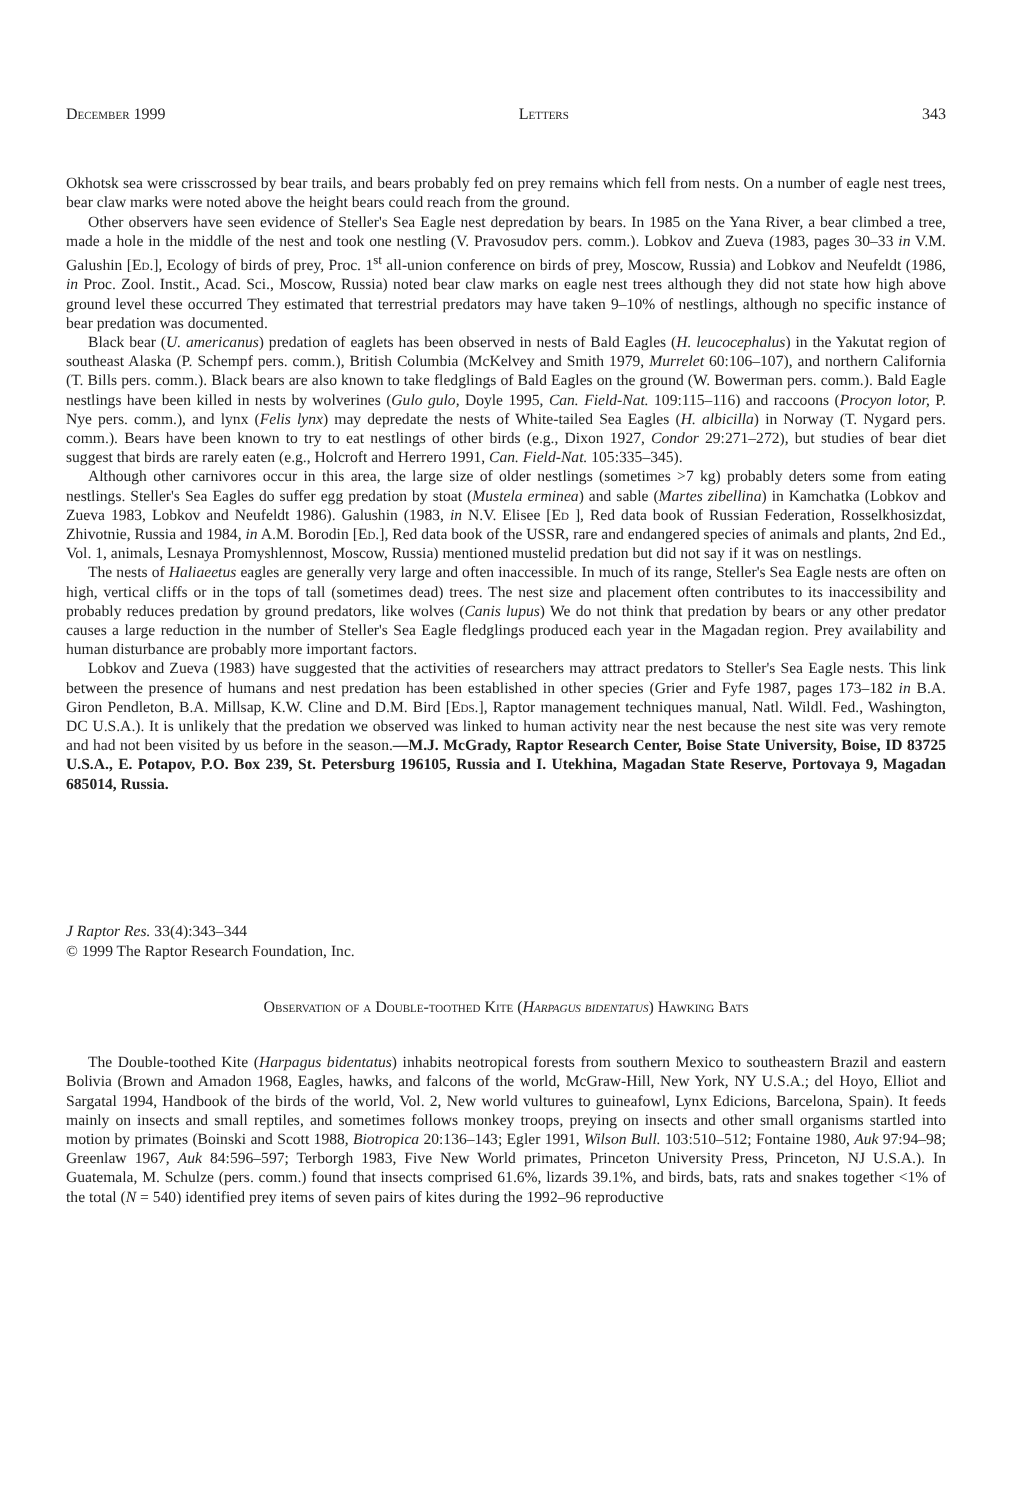December 1999 Letters 343
Okhotsk sea were crisscrossed by bear trails, and bears probably fed on prey remains which fell from nests. On a number of eagle nest trees, bear claw marks were noted above the height bears could reach from the ground.
Other observers have seen evidence of Steller's Sea Eagle nest depredation by bears. In 1985 on the Yana River, a bear climbed a tree, made a hole in the middle of the nest and took one nestling (V. Pravosudov pers. comm.). Lobkov and Zueva (1983, pages 30–33 in V.M. Galushin [Ed.], Ecology of birds of prey, Proc. 1<sup>st</sup> all-union conference on birds of prey, Moscow, Russia) and Lobkov and Neufeldt (1986, in Proc. Zool. Instit., Acad. Sci., Moscow, Russia) noted bear claw marks on eagle nest trees although they did not state how high above ground level these occurred They estimated that terrestrial predators may have taken 9–10% of nestlings, although no specific instance of bear predation was documented.
Black bear (U. americanus) predation of eaglets has been observed in nests of Bald Eagles (H. leucocephalus) in the Yakutat region of southeast Alaska (P. Schempf pers. comm.), British Columbia (McKelvey and Smith 1979, Murrelet 60:106–107), and northern California (T. Bills pers. comm.). Black bears are also known to take fledglings of Bald Eagles on the ground (W. Bowerman pers. comm.). Bald Eagle nestlings have been killed in nests by wolverines (Gulo gulo, Doyle 1995, Can. Field-Nat. 109:115–116) and raccoons (Procyon lotor, P. Nye pers. comm.), and lynx (Felis lynx) may depredate the nests of White-tailed Sea Eagles (H. albicilla) in Norway (T. Nygard pers. comm.). Bears have been known to try to eat nestlings of other birds (e.g., Dixon 1927, Condor 29:271–272), but studies of bear diet suggest that birds are rarely eaten (e.g., Holcroft and Herrero 1991, Can. Field-Nat. 105:335–345).
Although other carnivores occur in this area, the large size of older nestlings (sometimes >7 kg) probably deters some from eating nestlings. Steller's Sea Eagles do suffer egg predation by stoat (Mustela erminea) and sable (Martes zibellina) in Kamchatka (Lobkov and Zueva 1983, Lobkov and Neufeldt 1986). Galushin (1983, in N.V. Elisee [Ed ], Red data book of Russian Federation, Rosselkhosizdat, Zhivotnie, Russia and 1984, in A.M. Borodin [Ed.], Red data book of the USSR, rare and endangered species of animals and plants, 2nd Ed., Vol. 1, animals, Lesnaya Promyshlennost, Moscow, Russia) mentioned mustelid predation but did not say if it was on nestlings.
The nests of Haliaeetus eagles are generally very large and often inaccessible. In much of its range, Steller's Sea Eagle nests are often on high, vertical cliffs or in the tops of tall (sometimes dead) trees. The nest size and placement often contributes to its inaccessibility and probably reduces predation by ground predators, like wolves (Canis lupus) We do not think that predation by bears or any other predator causes a large reduction in the number of Steller's Sea Eagle fledglings produced each year in the Magadan region. Prey availability and human disturbance are probably more important factors.
Lobkov and Zueva (1983) have suggested that the activities of researchers may attract predators to Steller's Sea Eagle nests. This link between the presence of humans and nest predation has been established in other species (Grier and Fyfe 1987, pages 173–182 in B.A. Giron Pendleton, B.A. Millsap, K.W. Cline and D.M. Bird [Eds.], Raptor management techniques manual, Natl. Wildl. Fed., Washington, DC U.S.A.). It is unlikely that the predation we observed was linked to human activity near the nest because the nest site was very remote and had not been visited by us before in the season.—M.J. McGrady, Raptor Research Center, Boise State University, Boise, ID 83725 U.S.A., E. Potapov, P.O. Box 239, St. Petersburg 196105, Russia and I. Utekhina, Magadan State Reserve, Portovaya 9, Magadan 685014, Russia.
J Raptor Res. 33(4):343–344
© 1999 The Raptor Research Foundation, Inc.
Observation of a Double-toothed Kite (Harpagus bidentatus) Hawking Bats
The Double-toothed Kite (Harpagus bidentatus) inhabits neotropical forests from southern Mexico to southeastern Brazil and eastern Bolivia (Brown and Amadon 1968, Eagles, hawks, and falcons of the world, McGraw-Hill, New York, NY U.S.A.; del Hoyo, Elliot and Sargatal 1994, Handbook of the birds of the world, Vol. 2, New world vultures to guineafowl, Lynx Edicions, Barcelona, Spain). It feeds mainly on insects and small reptiles, and sometimes follows monkey troops, preying on insects and other small organisms startled into motion by primates (Boinski and Scott 1988, Biotropica 20:136–143; Egler 1991, Wilson Bull. 103:510–512; Fontaine 1980, Auk 97:94–98; Greenlaw 1967, Auk 84:596–597; Terborgh 1983, Five New World primates, Princeton University Press, Princeton, NJ U.S.A.). In Guatemala, M. Schulze (pers. comm.) found that insects comprised 61.6%, lizards 39.1%, and birds, bats, rats and snakes together <1% of the total (N = 540) identified prey items of seven pairs of kites during the 1992–96 reproductive